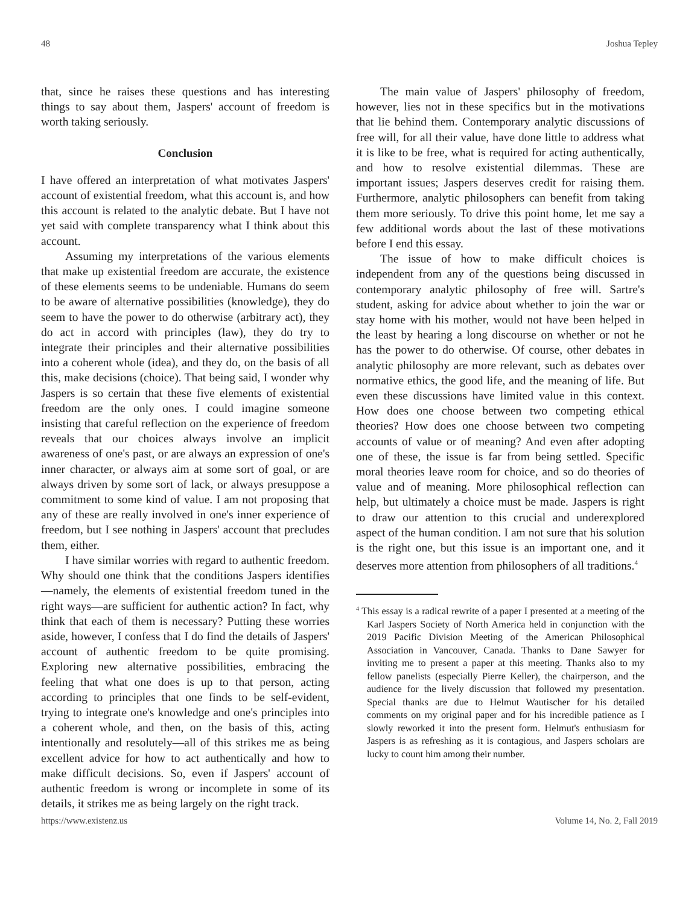48 Joshua Tepley
that, since he raises these questions and has interesting things to say about them, Jaspers' account of freedom is worth taking seriously.
Conclusion
I have offered an interpretation of what motivates Jaspers' account of existential freedom, what this account is, and how this account is related to the analytic debate. But I have not yet said with complete transparency what I think about this account.
Assuming my interpretations of the various elements that make up existential freedom are accurate, the existence of these elements seems to be undeniable. Humans do seem to be aware of alternative possibilities (knowledge), they do seem to have the power to do otherwise (arbitrary act), they do act in accord with principles (law), they do try to integrate their principles and their alternative possibilities into a coherent whole (idea), and they do, on the basis of all this, make decisions (choice). That being said, I wonder why Jaspers is so certain that these five elements of existential freedom are the only ones. I could imagine someone insisting that careful reflection on the experience of freedom reveals that our choices always involve an implicit awareness of one's past, or are always an expression of one's inner character, or always aim at some sort of goal, or are always driven by some sort of lack, or always presuppose a commitment to some kind of value. I am not proposing that any of these are really involved in one's inner experience of freedom, but I see nothing in Jaspers' account that precludes them, either.
I have similar worries with regard to authentic freedom. Why should one think that the conditions Jaspers identifies—namely, the elements of existential freedom tuned in the right ways—are sufficient for authentic action? In fact, why think that each of them is necessary? Putting these worries aside, however, I confess that I do find the details of Jaspers' account of authentic freedom to be quite promising. Exploring new alternative possibilities, embracing the feeling that what one does is up to that person, acting according to principles that one finds to be self-evident, trying to integrate one's knowledge and one's principles into a coherent whole, and then, on the basis of this, acting intentionally and resolutely—all of this strikes me as being excellent advice for how to act authentically and how to make difficult decisions. So, even if Jaspers' account of authentic freedom is wrong or incomplete in some of its details, it strikes me as being largely on the right track.
The main value of Jaspers' philosophy of freedom, however, lies not in these specifics but in the motivations that lie behind them. Contemporary analytic discussions of free will, for all their value, have done little to address what it is like to be free, what is required for acting authentically, and how to resolve existential dilemmas. These are important issues; Jaspers deserves credit for raising them. Furthermore, analytic philosophers can benefit from taking them more seriously. To drive this point home, let me say a few additional words about the last of these motivations before I end this essay.
The issue of how to make difficult choices is independent from any of the questions being discussed in contemporary analytic philosophy of free will. Sartre's student, asking for advice about whether to join the war or stay home with his mother, would not have been helped in the least by hearing a long discourse on whether or not he has the power to do otherwise. Of course, other debates in analytic philosophy are more relevant, such as debates over normative ethics, the good life, and the meaning of life. But even these discussions have limited value in this context. How does one choose between two competing ethical theories? How does one choose between two competing accounts of value or of meaning? And even after adopting one of these, the issue is far from being settled. Specific moral theories leave room for choice, and so do theories of value and of meaning. More philosophical reflection can help, but ultimately a choice must be made. Jaspers is right to draw our attention to this crucial and underexplored aspect of the human condition. I am not sure that his solution is the right one, but this issue is an important one, and it deserves more attention from philosophers of all traditions.<sup>4</sup>
<sup>4</sup> This essay is a radical rewrite of a paper I presented at a meeting of the Karl Jaspers Society of North America held in conjunction with the 2019 Pacific Division Meeting of the American Philosophical Association in Vancouver, Canada. Thanks to Dane Sawyer for inviting me to present a paper at this meeting. Thanks also to my fellow panelists (especially Pierre Keller), the chairperson, and the audience for the lively discussion that followed my presentation. Special thanks are due to Helmut Wautischer for his detailed comments on my original paper and for his incredible patience as I slowly reworked it into the present form. Helmut's enthusiasm for Jaspers is as refreshing as it is contagious, and Jaspers scholars are lucky to count him among their number.
https://www.existenz.us Volume 14, No. 2, Fall 2019